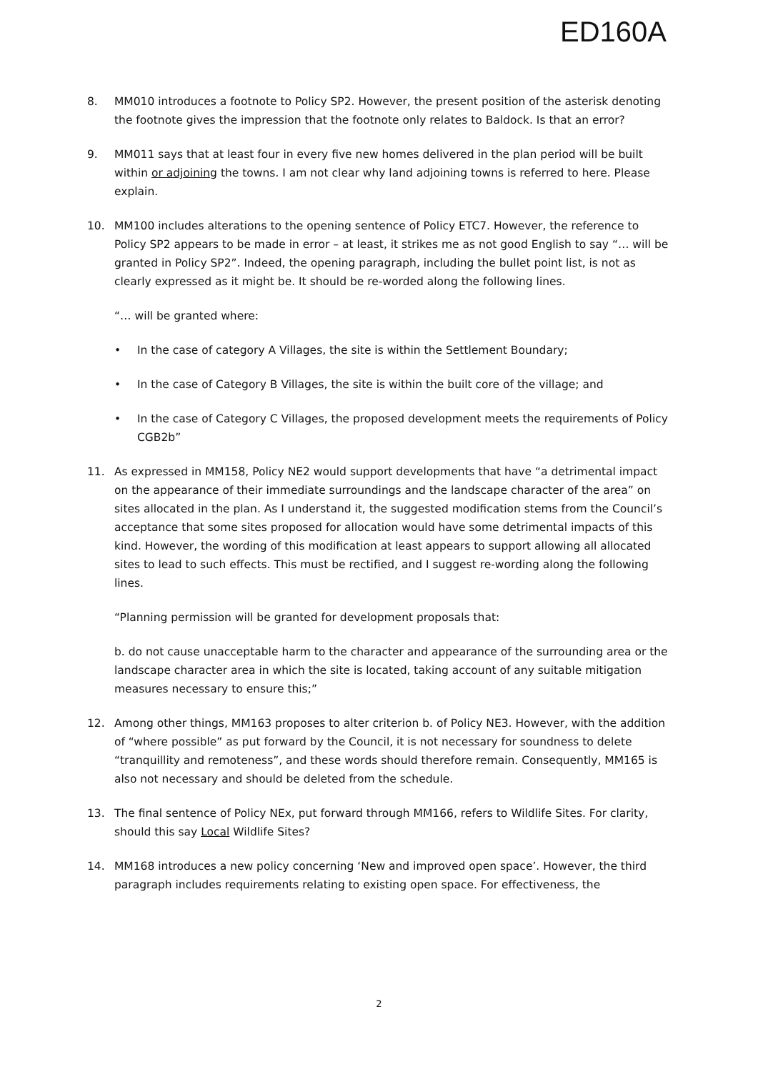ED160A
8. MM010 introduces a footnote to Policy SP2. However, the present position of the asterisk denoting the footnote gives the impression that the footnote only relates to Baldock. Is that an error?
9. MM011 says that at least four in every five new homes delivered in the plan period will be built within or adjoining the towns. I am not clear why land adjoining towns is referred to here. Please explain.
10. MM100 includes alterations to the opening sentence of Policy ETC7. However, the reference to Policy SP2 appears to be made in error – at least, it strikes me as not good English to say “… will be granted in Policy SP2”. Indeed, the opening paragraph, including the bullet point list, is not as clearly expressed as it might be. It should be re-worded along the following lines.
“… will be granted where:
• In the case of category A Villages, the site is within the Settlement Boundary;
• In the case of Category B Villages, the site is within the built core of the village; and
• In the case of Category C Villages, the proposed development meets the requirements of Policy CGB2b”
11. As expressed in MM158, Policy NE2 would support developments that have “a detrimental impact on the appearance of their immediate surroundings and the landscape character of the area” on sites allocated in the plan. As I understand it, the suggested modification stems from the Council’s acceptance that some sites proposed for allocation would have some detrimental impacts of this kind. However, the wording of this modification at least appears to support allowing all allocated sites to lead to such effects. This must be rectified, and I suggest re-wording along the following lines.
“Planning permission will be granted for development proposals that:
b. do not cause unacceptable harm to the character and appearance of the surrounding area or the landscape character area in which the site is located, taking account of any suitable mitigation measures necessary to ensure this;”
12. Among other things, MM163 proposes to alter criterion b. of Policy NE3. However, with the addition of “where possible” as put forward by the Council, it is not necessary for soundness to delete “tranquillity and remoteness”, and these words should therefore remain. Consequently, MM165 is also not necessary and should be deleted from the schedule.
13. The final sentence of Policy NEx, put forward through MM166, refers to Wildlife Sites. For clarity, should this say Local Wildlife Sites?
14. MM168 introduces a new policy concerning ‘New and improved open space’. However, the third paragraph includes requirements relating to existing open space. For effectiveness, the
2